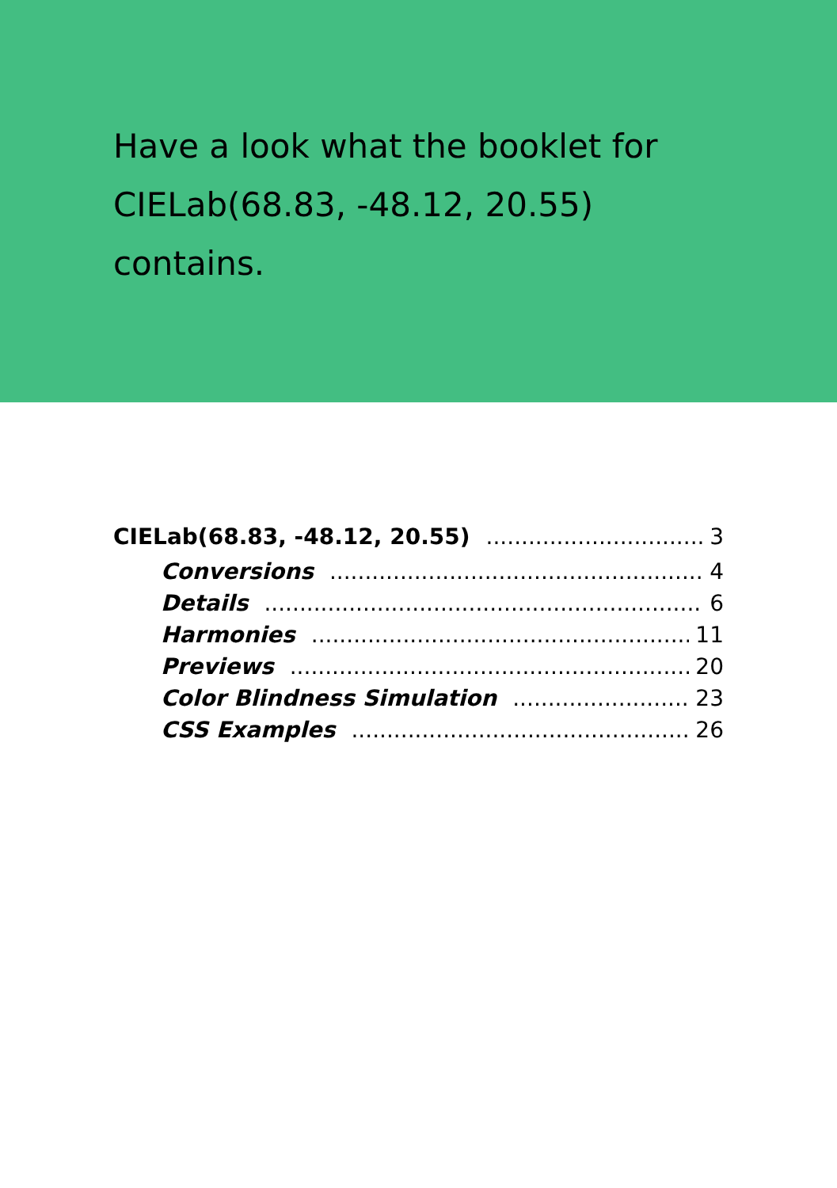Have a look what the booklet for
CIELab(68.83, -48.12, 20.55)
contains.
CIELab(68.83, -48.12, 20.55) 3
Conversions 4
Details 6
Harmonies 11
Previews 20
Color Blindness Simulation 23
CSS Examples 26